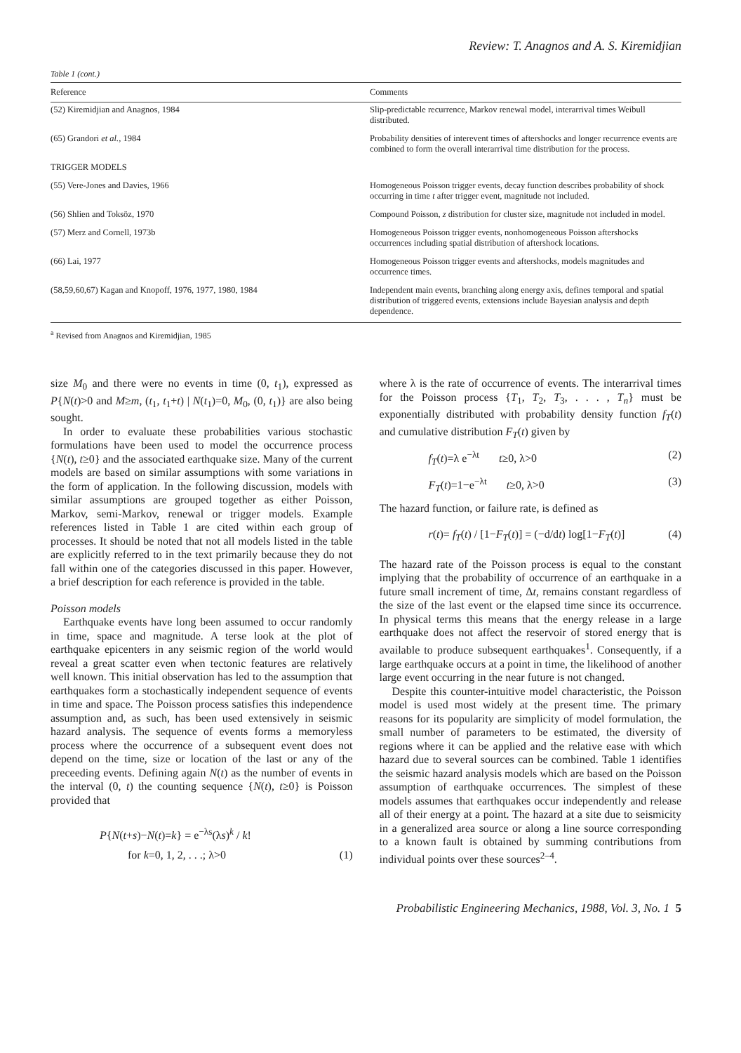Review: T. Anagnos and A. S. Kiremidjian
Table 1 (cont.)
| Reference | Comments |
| --- | --- |
| (52) Kiremidjian and Anagnos, 1984 | Slip-predictable recurrence, Markov renewal model, interarrival times Weibull distributed. |
| (65) Grandori et al. , 1984 | Probability densities of interevent times of aftershocks and longer recurrence events are combined to form the overall interarrival time distribution for the process. |
| TRIGGER MODELS | |
| (55) Vere-Jones and Davies, 1966 | Homogeneous Poisson trigger events, decay function describes probability of shock occurring in time t after trigger event, magnitude not included. |
| (56) Shlien and Toksöz, 1970 | Compound Poisson, z distribution for cluster size, magnitude not included in model. |
| (57) Merz and Cornell, 1973b | Homogeneous Poisson trigger events, nonhomogeneous Poisson aftershocks occurrences including spatial distribution of aftershock locations. |
| (66) Lai, 1977 | Homogeneous Poisson trigger events and aftershocks, models magnitudes and occurrence times. |
| (58,59,60,67) Kagan and Knopoff, 1976, 1977, 1980, 1984 | Independent main events, branching along energy axis, defines temporal and spatial distribution of triggered events, extensions include Bayesian analysis and depth dependence. |
<sup>a</sup> Revised from Anagnos and Kiremidjian, 1985
size M<sub>0</sub> and there were no events in time (0, t<sub>1</sub>), expressed as P{N(t)>0 and M≥m, (t<sub>1</sub>, t<sub>1</sub>+t) | N(t<sub>1</sub>)=0, M<sub>0</sub>, (0, t<sub>1</sub>)} are also being sought.
In order to evaluate these probabilities various stochastic formulations have been used to model the occurrence process {N(t), t≥0} and the associated earthquake size. Many of the current models are based on similar assumptions with some variations in the form of application. In the following discussion, models with similar assumptions are grouped together as either Poisson, Markov, semi-Markov, renewal or trigger models. Example references listed in Table 1 are cited within each group of processes. It should be noted that not all models listed in the table are explicitly referred to in the text primarily because they do not fall within one of the categories discussed in this paper. However, a brief description for each reference is provided in the table.
Poisson models
Earthquake events have long been assumed to occur randomly in time, space and magnitude. A terse look at the plot of earthquake epicenters in any seismic region of the world would reveal a great scatter even when tectonic features are relatively well known. This initial observation has led to the assumption that earthquakes form a stochastically independent sequence of events in time and space. The Poisson process satisfies this independence assumption and, as such, has been used extensively in seismic hazard analysis. The sequence of events forms a memoryless process where the occurrence of a subsequent event does not depend on the time, size or location of the last or any of the preceeding events. Defining again N(t) as the number of events in the interval (0, t) the counting sequence {N(t), t≥0} is Poisson provided that
P{N(t+s)−N(t)=k} = e<sup>−λs</sup>(λs)<sup>k</sup> / k!
for k=0, 1, 2, . . .; λ>0 (1)
where λ is the rate of occurrence of events. The interarrival times for the Poisson process {T<sub>1</sub>, T<sub>2</sub>, T<sub>3</sub>, . . . , T<sub>n</sub>} must be exponentially distributed with probability density function f<sub>T</sub>(t) and cumulative distribution F<sub>T</sub>(t) given by
f<sub>T</sub>(t)=λ e<sup>−λt</sup> t≥0, λ>0 (2)
F<sub>T</sub>(t)=1−e<sup>−λt</sup> t≥0, λ>0 (3)
The hazard function, or failure rate, is defined as
r(t)= f<sub>T</sub>(t) / [1−F<sub>T</sub>(t)] = (−d/dt) log[1−F<sub>T</sub>(t)] (4)
The hazard rate of the Poisson process is equal to the constant implying that the probability of occurrence of an earthquake in a future small increment of time, Δt, remains constant regardless of the size of the last event or the elapsed time since its occurrence. In physical terms this means that the energy release in a large earthquake does not affect the reservoir of stored energy that is available to produce subsequent earthquakes<sup>1</sup>. Consequently, if a large earthquake occurs at a point in time, the likelihood of another large event occurring in the near future is not changed.
Despite this counter-intuitive model characteristic, the Poisson model is used most widely at the present time. The primary reasons for its popularity are simplicity of model formulation, the small number of parameters to be estimated, the diversity of regions where it can be applied and the relative ease with which hazard due to several sources can be combined. Table 1 identifies the seismic hazard analysis models which are based on the Poisson assumption of earthquake occurrences. The simplest of these models assumes that earthquakes occur independently and release all of their energy at a point. The hazard at a site due to seismicity in a generalized area source or along a line source corresponding to a known fault is obtained by summing contributions from individual points over these sources<sup>2–4</sup>.
Probabilistic Engineering Mechanics, 1988, Vol. 3, No. 1 5